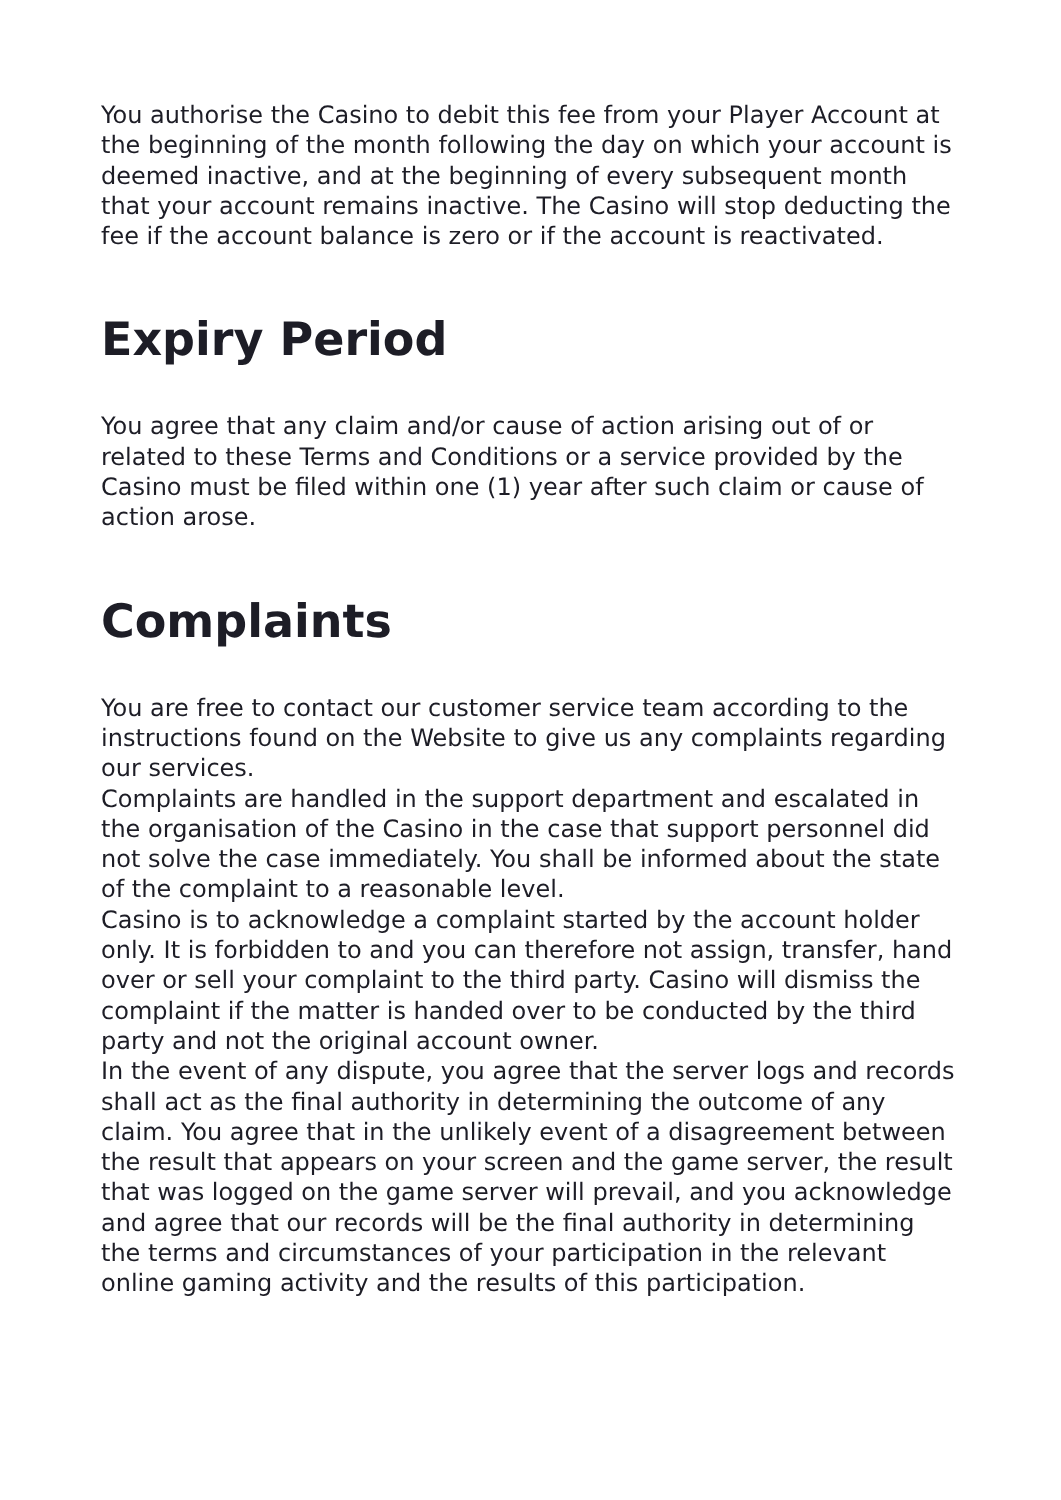You authorise the Casino to debit this fee from your Player Account at the beginning of the month following the day on which your account is deemed inactive, and at the beginning of every subsequent month that your account remains inactive. The Casino will stop deducting the fee if the account balance is zero or if the account is reactivated.
Expiry Period
You agree that any claim and/or cause of action arising out of or related to these Terms and Conditions or a service provided by the Casino must be filed within one (1) year after such claim or cause of action arose.
Complaints
You are free to contact our customer service team according to the instructions found on the Website to give us any complaints regarding our services.
Complaints are handled in the support department and escalated in the organisation of the Casino in the case that support personnel did not solve the case immediately. You shall be informed about the state of the complaint to a reasonable level.
Casino is to acknowledge a complaint started by the account holder only. It is forbidden to and you can therefore not assign, transfer, hand over or sell your complaint to the third party. Casino will dismiss the complaint if the matter is handed over to be conducted by the third party and not the original account owner.
In the event of any dispute, you agree that the server logs and records shall act as the final authority in determining the outcome of any claim. You agree that in the unlikely event of a disagreement between the result that appears on your screen and the game server, the result that was logged on the game server will prevail, and you acknowledge and agree that our records will be the final authority in determining the terms and circumstances of your participation in the relevant online gaming activity and the results of this participation.